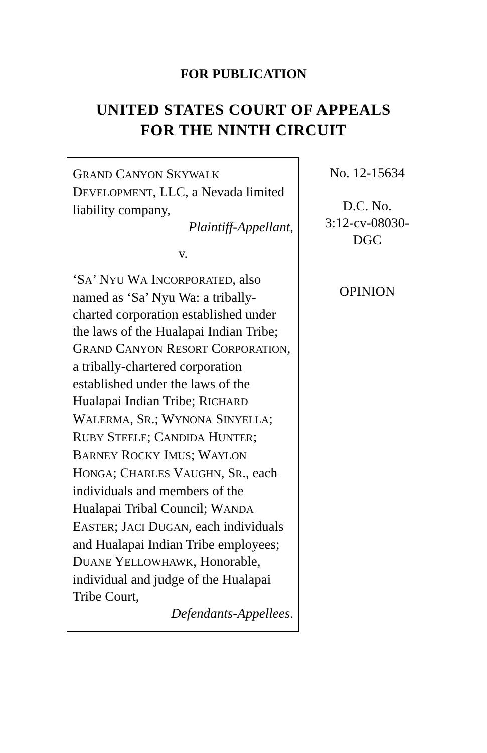FOR PUBLICATION
UNITED STATES COURT OF APPEALS
FOR THE NINTH CIRCUIT
GRAND CANYON SKYWALK DEVELOPMENT, LLC, a Nevada limited liability company,
Plaintiff-Appellant,
v.
‘SA’ NYU WA INCORPORATED, also named as ‘Sa’ Nyu Wa: a tribally-charted corporation established under the laws of the Hualapai Indian Tribe; GRAND CANYON RESORT CORPORATION, a tribally-chartered corporation established under the laws of the Hualapai Indian Tribe; RICHARD WALERMA, SR.; WYNONA SINYELLA; RUBY STEELE; CANDIDA HUNTER; BARNEY ROCKY IMUS; WAYLON HONGA; CHARLES VAUGHN, SR., each individuals and members of the Hualapai Tribal Council; WANDA EASTER; JACI DUGAN, each individuals and Hualapai Indian Tribe employees; DUANE YELLOWHAWK, Honorable, individual and judge of the Hualapai Tribe Court,
Defendants-Appellees.
No. 12-15634
D.C. No.
3:12-cv-08030-
DGC
OPINION